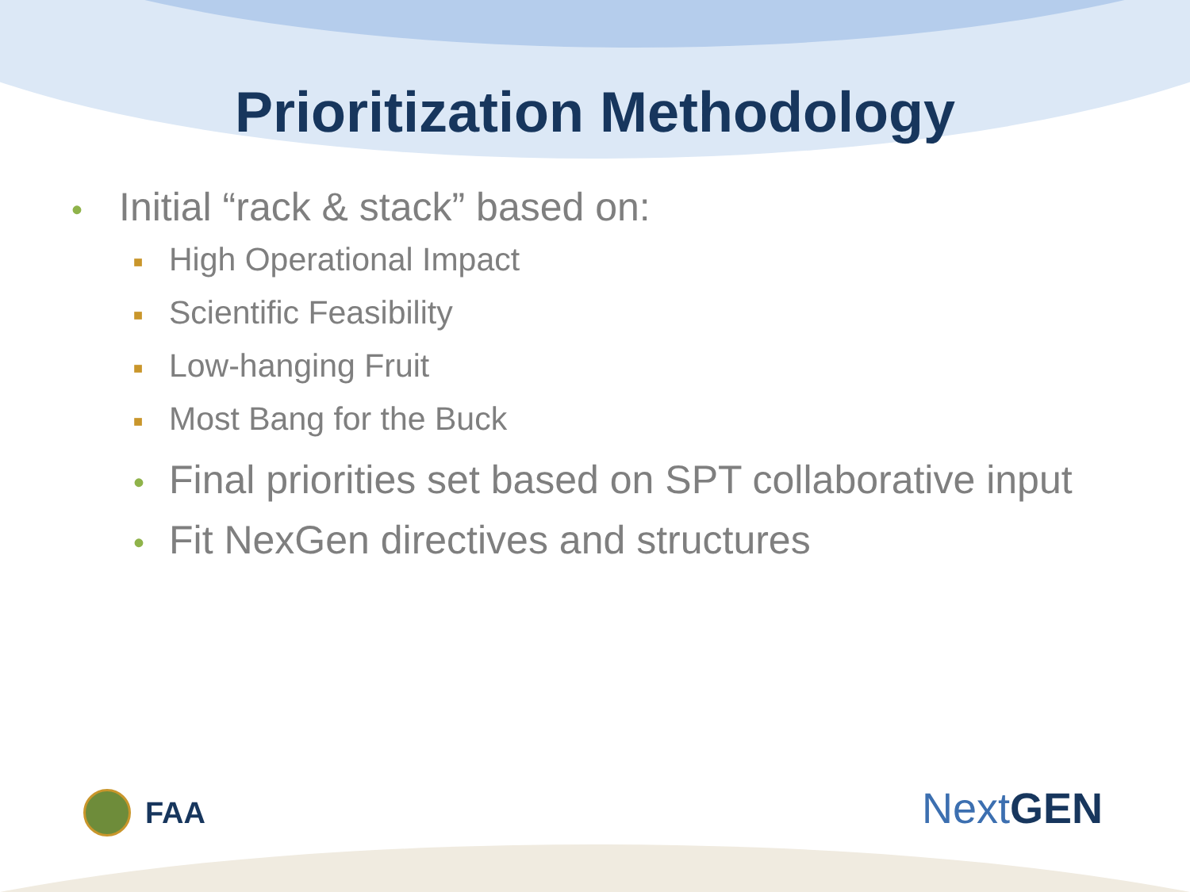Prioritization Methodology
• Initial “rack & stack” based on:
■ High Operational Impact
■ Scientific Feasibility
■ Low-hanging Fruit
■ Most Bang for the Buck
• Final priorities set based on SPT collaborative input
• Fit NexGen directives and structures
FAA Next GEN